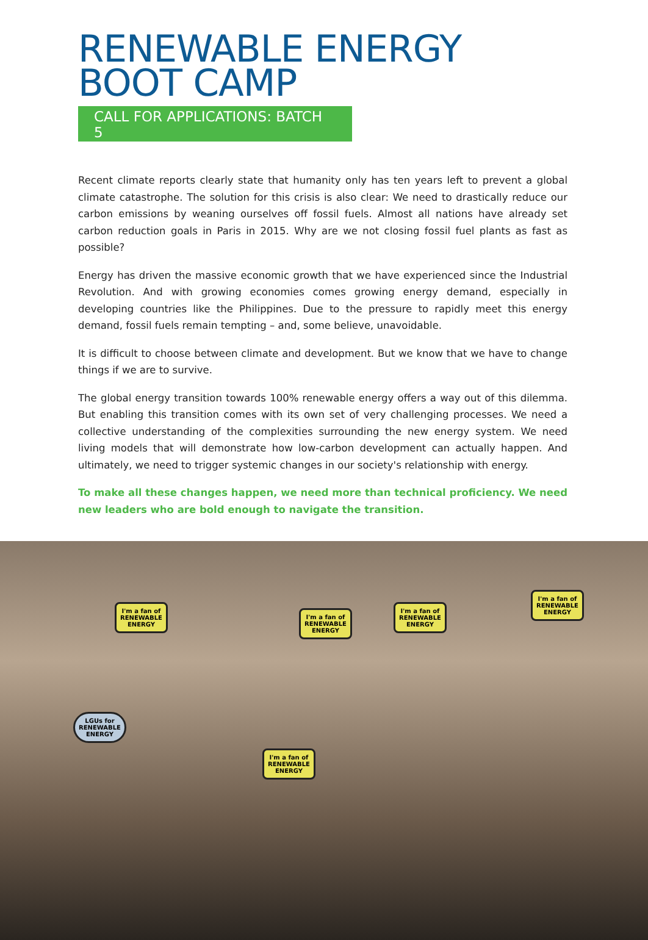RENEWABLE ENERGY
BOOT CAMP
CALL FOR APPLICATIONS: BATCH 5
Recent climate reports clearly state that humanity only has ten years left to prevent a global climate catastrophe. The solution for this crisis is also clear: We need to drastically reduce our carbon emissions by weaning ourselves off fossil fuels. Almost all nations have already set carbon reduction goals in Paris in 2015. Why are we not closing fossil fuel plants as fast as possible?
Energy has driven the massive economic growth that we have experienced since the Industrial Revolution. And with growing economies comes growing energy demand, especially in developing countries like the Philippines. Due to the pressure to rapidly meet this energy demand, fossil fuels remain tempting – and, some believe, unavoidable.
It is difficult to choose between climate and development. But we know that we have to change things if we are to survive.
The global energy transition towards 100% renewable energy offers a way out of this dilemma. But enabling this transition comes with its own set of very challenging processes. We need a collective understanding of the complexities surrounding the new energy system. We need living models that will demonstrate how low-carbon development can actually happen. And ultimately, we need to trigger systemic changes in our society's relationship with energy.
To make all these changes happen, we need more than technical proficiency. We need new leaders who are bold enough to navigate the transition.
I'm a fan of
RENEWABLE
ENERGY
I'm a fan of
RENEWABLE
ENERGY
I'm a fan of
RENEWABLE
ENERGY
I'm a fan of
RENEWABLE
ENERGY
LGUs for
RENEWABLE
ENERGY
I'm a fan of
RENEWABLE
ENERGY